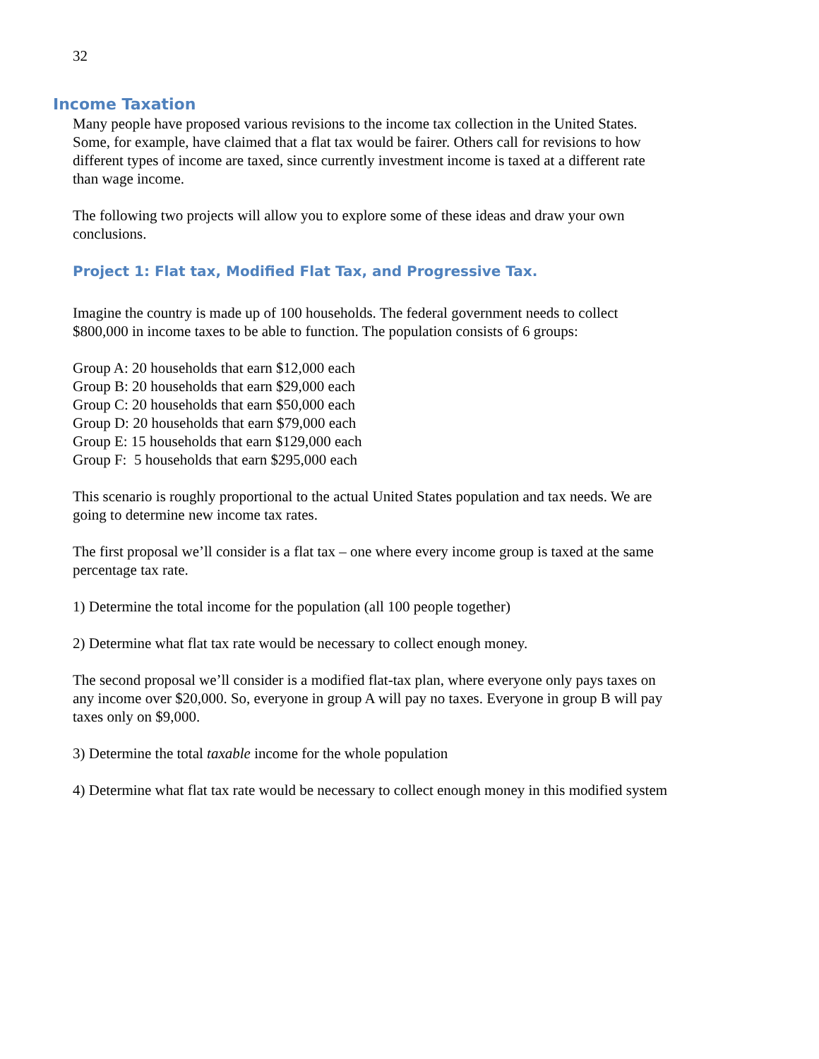32
Income Taxation
Many people have proposed various revisions to the income tax collection in the United States. Some, for example, have claimed that a flat tax would be fairer. Others call for revisions to how different types of income are taxed, since currently investment income is taxed at a different rate than wage income.
The following two projects will allow you to explore some of these ideas and draw your own conclusions.
Project 1: Flat tax, Modified Flat Tax, and Progressive Tax.
Imagine the country is made up of 100 households. The federal government needs to collect $800,000 in income taxes to be able to function. The population consists of 6 groups:
Group A: 20 households that earn $12,000 each
Group B: 20 households that earn $29,000 each
Group C: 20 households that earn $50,000 each
Group D: 20 households that earn $79,000 each
Group E: 15 households that earn $129,000 each
Group F: 5 households that earn $295,000 each
This scenario is roughly proportional to the actual United States population and tax needs. We are going to determine new income tax rates.
The first proposal we’ll consider is a flat tax – one where every income group is taxed at the same percentage tax rate.
1) Determine the total income for the population (all 100 people together)
2) Determine what flat tax rate would be necessary to collect enough money.
The second proposal we’ll consider is a modified flat-tax plan, where everyone only pays taxes on any income over $20,000. So, everyone in group A will pay no taxes. Everyone in group B will pay taxes only on $9,000.
3) Determine the total taxable income for the whole population
4) Determine what flat tax rate would be necessary to collect enough money in this modified system